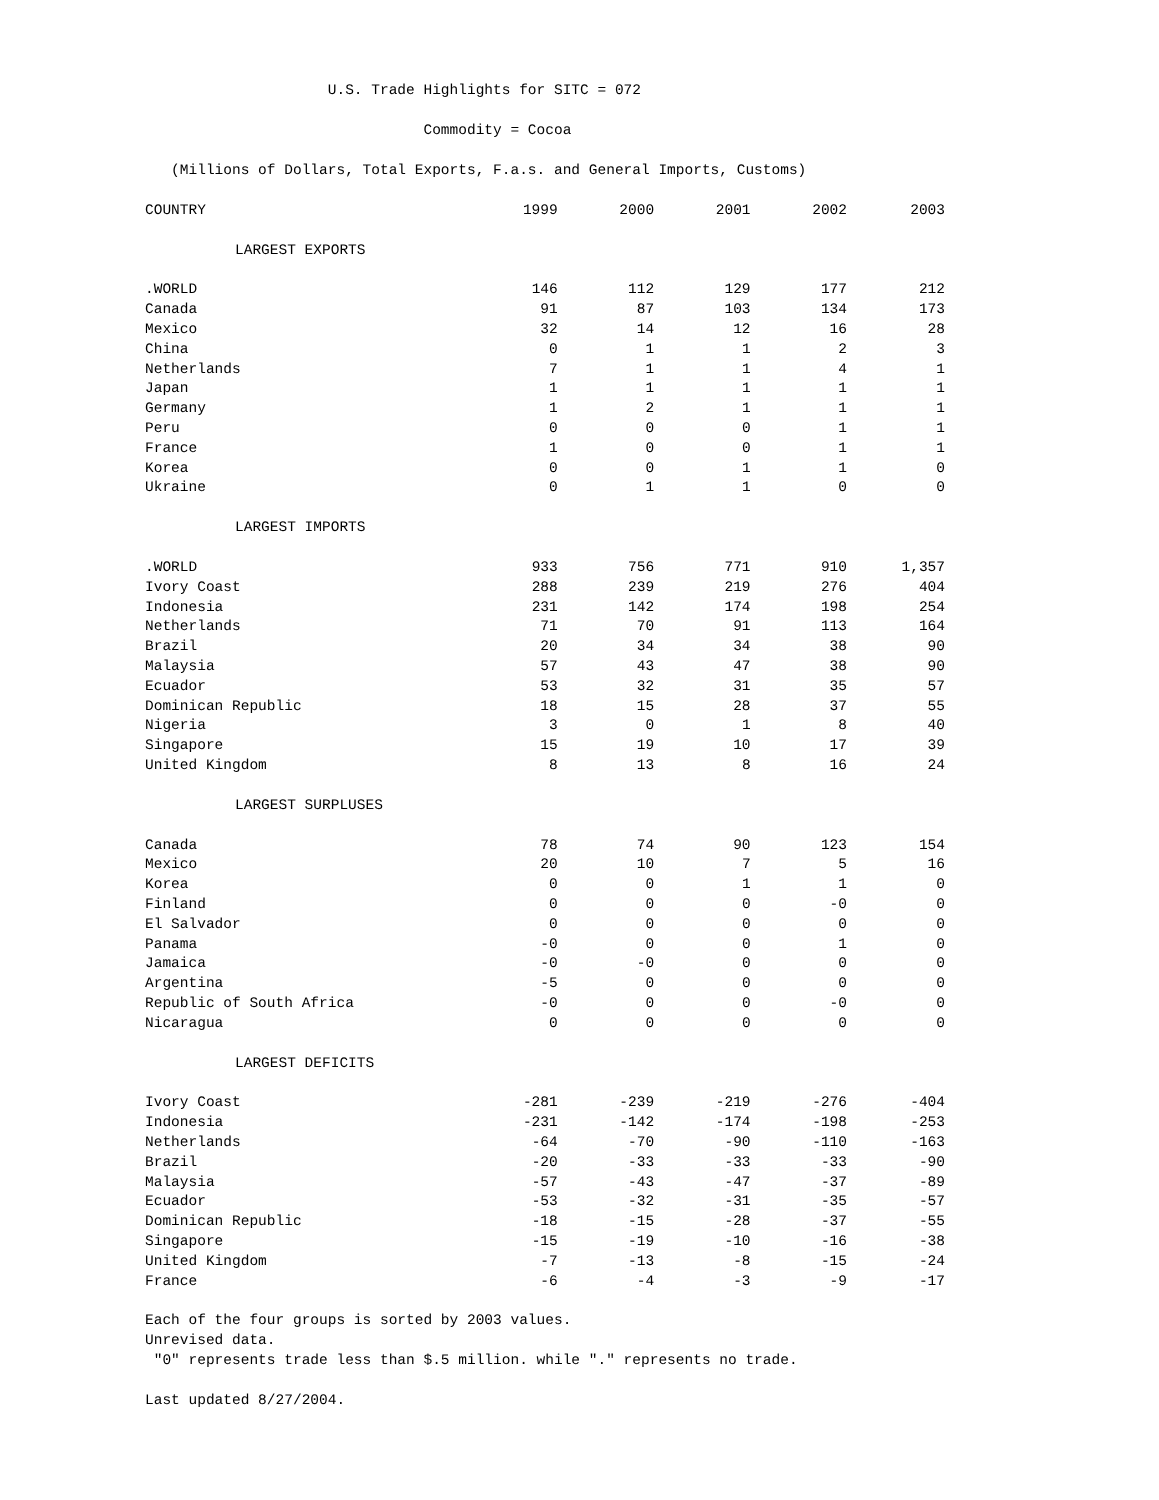U.S. Trade Highlights for SITC = 072
Commodity = Cocoa
(Millions of Dollars, Total Exports, F.a.s. and General Imports, Customs)
| COUNTRY | 1999 | 2000 | 2001 | 2002 | 2003 |
| --- | --- | --- | --- | --- | --- |
| LARGEST EXPORTS | | | | | |
| .WORLD | 146 | 112 | 129 | 177 | 212 |
| Canada | 91 | 87 | 103 | 134 | 173 |
| Mexico | 32 | 14 | 12 | 16 | 28 |
| China | 0 | 1 | 1 | 2 | 3 |
| Netherlands | 7 | 1 | 1 | 4 | 1 |
| Japan | 1 | 1 | 1 | 1 | 1 |
| Germany | 1 | 2 | 1 | 1 | 1 |
| Peru | 0 | 0 | 0 | 1 | 1 |
| France | 1 | 0 | 0 | 1 | 1 |
| Korea | 0 | 0 | 1 | 1 | 0 |
| Ukraine | 0 | 1 | 1 | 0 | 0 |
| LARGEST IMPORTS | | | | | |
| .WORLD | 933 | 756 | 771 | 910 | 1,357 |
| Ivory Coast | 288 | 239 | 219 | 276 | 404 |
| Indonesia | 231 | 142 | 174 | 198 | 254 |
| Netherlands | 71 | 70 | 91 | 113 | 164 |
| Brazil | 20 | 34 | 34 | 38 | 90 |
| Malaysia | 57 | 43 | 47 | 38 | 90 |
| Ecuador | 53 | 32 | 31 | 35 | 57 |
| Dominican Republic | 18 | 15 | 28 | 37 | 55 |
| Nigeria | 3 | 0 | 1 | 8 | 40 |
| Singapore | 15 | 19 | 10 | 17 | 39 |
| United Kingdom | 8 | 13 | 8 | 16 | 24 |
| LARGEST SURPLUSES | | | | | |
| Canada | 78 | 74 | 90 | 123 | 154 |
| Mexico | 20 | 10 | 7 | 5 | 16 |
| Korea | 0 | 0 | 1 | 1 | 0 |
| Finland | 0 | 0 | 0 | -0 | 0 |
| El Salvador | 0 | 0 | 0 | 0 | 0 |
| Panama | -0 | 0 | 0 | 1 | 0 |
| Jamaica | -0 | -0 | 0 | 0 | 0 |
| Argentina | -5 | 0 | 0 | 0 | 0 |
| Republic of South Africa | -0 | 0 | 0 | -0 | 0 |
| Nicaragua | 0 | 0 | 0 | 0 | 0 |
| LARGEST DEFICITS | | | | | |
| Ivory Coast | -281 | -239 | -219 | -276 | -404 |
| Indonesia | -231 | -142 | -174 | -198 | -253 |
| Netherlands | -64 | -70 | -90 | -110 | -163 |
| Brazil | -20 | -33 | -33 | -33 | -90 |
| Malaysia | -57 | -43 | -47 | -37 | -89 |
| Ecuador | -53 | -32 | -31 | -35 | -57 |
| Dominican Republic | -18 | -15 | -28 | -37 | -55 |
| Singapore | -15 | -19 | -10 | -16 | -38 |
| United Kingdom | -7 | -13 | -8 | -15 | -24 |
| France | -6 | -4 | -3 | -9 | -17 |
Each of the four groups is sorted by 2003 values.
Unrevised data.
"0" represents trade less than $.5 million. while "." represents no trade.
Last updated 8/27/2004.